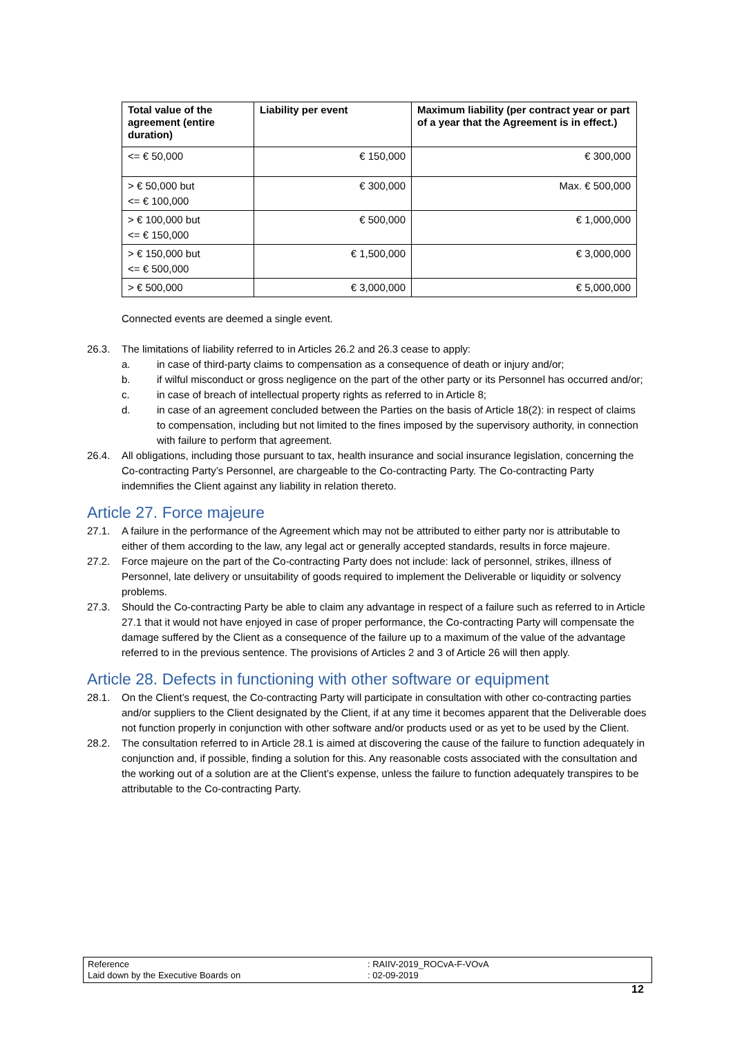| Total value of the agreement (entire duration) | Liability per event | Maximum liability (per contract year or part of a year that the Agreement is in effect.) |
| --- | --- | --- |
| <= € 50,000 | € 150,000 | € 300,000 |
| > € 50,000 but <= € 100,000 | € 300,000 | Max. € 500,000 |
| > € 100,000 but <= € 150,000 | € 500,000 | € 1,000,000 |
| > € 150,000 but <= € 500,000 | € 1,500,000 | € 3,000,000 |
| > € 500,000 | € 3,000,000 | € 5,000,000 |
Connected events are deemed a single event.
26.3. The limitations of liability referred to in Articles 26.2 and 26.3 cease to apply:
a. in case of third-party claims to compensation as a consequence of death or injury and/or;
b. if wilful misconduct or gross negligence on the part of the other party or its Personnel has occurred and/or;
c. in case of breach of intellectual property rights as referred to in Article 8;
d. in case of an agreement concluded between the Parties on the basis of Article 18(2): in respect of claims to compensation, including but not limited to the fines imposed by the supervisory authority, in connection with failure to perform that agreement.
26.4. All obligations, including those pursuant to tax, health insurance and social insurance legislation, concerning the Co-contracting Party’s Personnel, are chargeable to the Co-contracting Party. The Co-contracting Party indemnifies the Client against any liability in relation thereto.
Article 27. Force majeure
27.1. A failure in the performance of the Agreement which may not be attributed to either party nor is attributable to either of them according to the law, any legal act or generally accepted standards, results in force majeure.
27.2. Force majeure on the part of the Co-contracting Party does not include: lack of personnel, strikes, illness of Personnel, late delivery or unsuitability of goods required to implement the Deliverable or liquidity or solvency problems.
27.3. Should the Co-contracting Party be able to claim any advantage in respect of a failure such as referred to in Article 27.1 that it would not have enjoyed in case of proper performance, the Co-contracting Party will compensate the damage suffered by the Client as a consequence of the failure up to a maximum of the value of the advantage referred to in the previous sentence. The provisions of Articles 2 and 3 of Article 26 will then apply.
Article 28. Defects in functioning with other software or equipment
28.1. On the Client’s request, the Co-contracting Party will participate in consultation with other co-contracting parties and/or suppliers to the Client designated by the Client, if at any time it becomes apparent that the Deliverable does not function properly in conjunction with other software and/or products used or as yet to be used by the Client.
28.2. The consultation referred to in Article 28.1 is aimed at discovering the cause of the failure to function adequately in conjunction and, if possible, finding a solution for this. Any reasonable costs associated with the consultation and the working out of a solution are at the Client’s expense, unless the failure to function adequately transpires to be attributable to the Co-contracting Party.
Reference
Laid down by the Executive Boards on
: RAIIV-2019_ROCvA-F-VOvA
: 02-09-2019
12